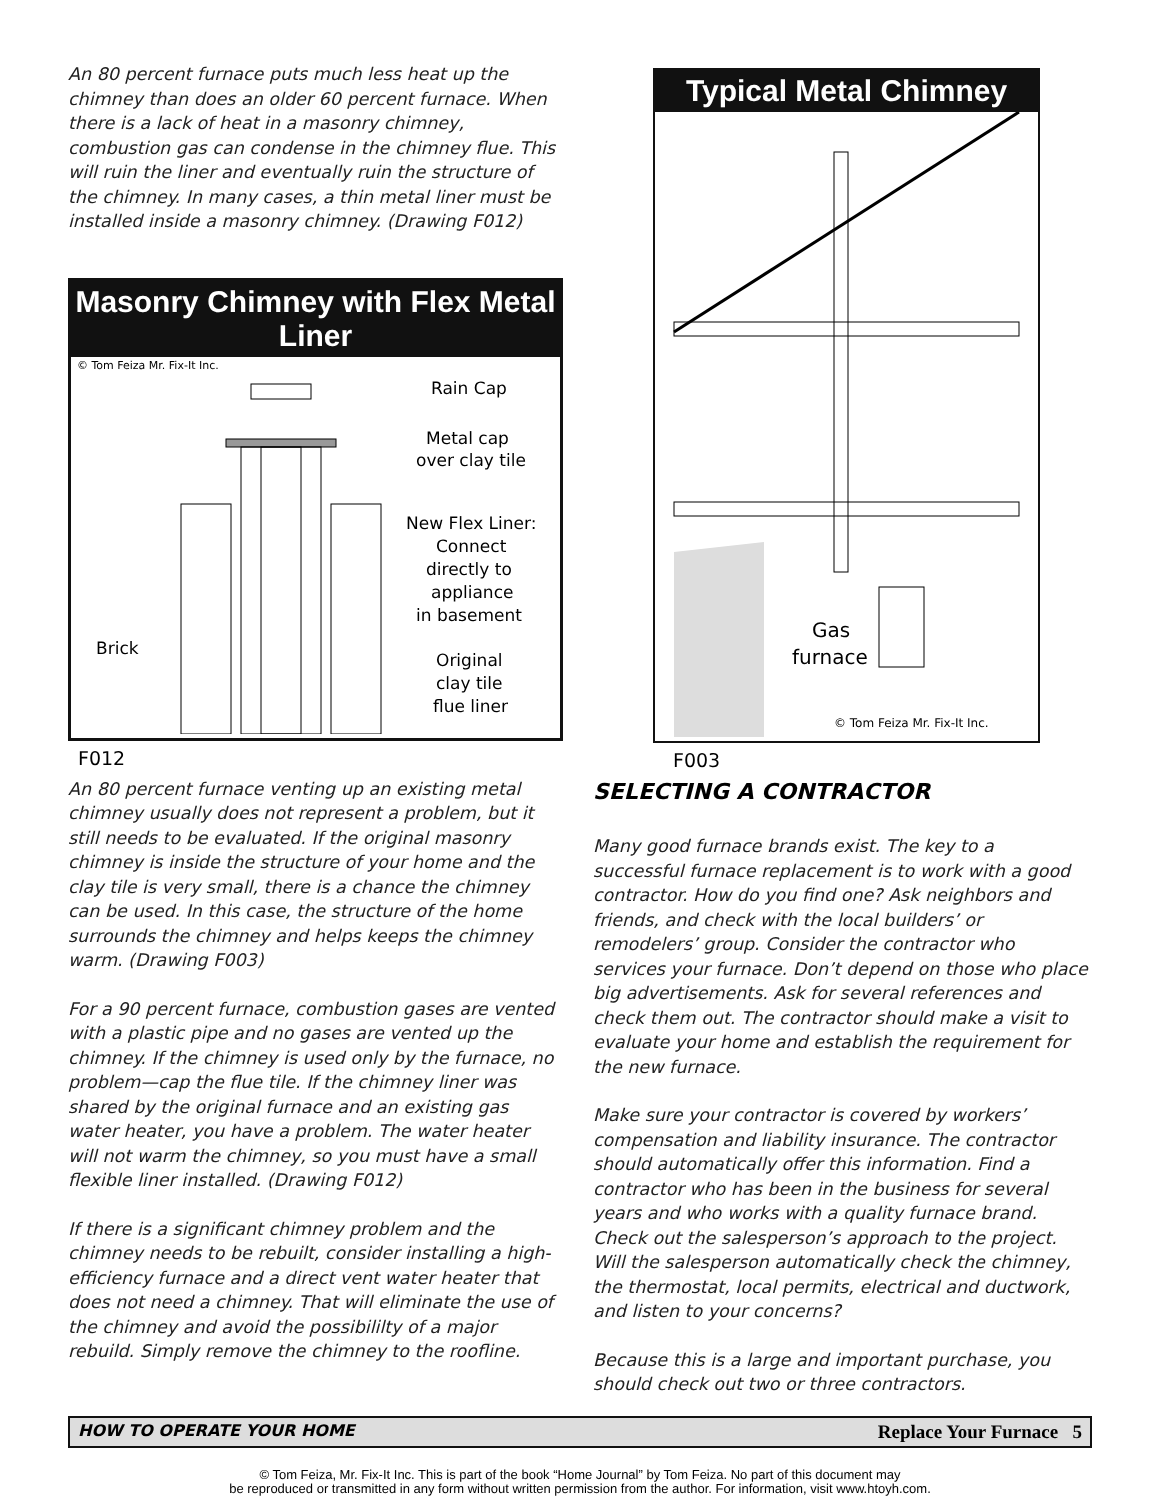An 80 percent furnace puts much less heat up the chimney than does an older 60 percent furnace. When there is a lack of heat in a masonry chimney, combustion gas can condense in the chimney flue. This will ruin the liner and eventually ruin the structure of the chimney. In many cases, a thin metal liner must be installed inside a masonry chimney. (Drawing F012)
Masonry Chimney with Flex Metal Liner
© Tom Feiza Mr. Fix-It Inc.
Rain Cap
Metal cap
over clay tile
New Flex Liner:
Connect
directly to
appliance
in basement
Brick
Original
clay tile
flue liner
F012
An 80 percent furnace venting up an existing metal chimney usually does not represent a problem, but it still needs to be evaluated. If the original masonry chimney is inside the structure of your home and the clay tile is very small, there is a chance the chimney can be used. In this case, the structure of the home surrounds the chimney and helps keeps the chimney warm. (Drawing F003)
For a 90 percent furnace, combustion gases are vented with a plastic pipe and no gases are vented up the chimney. If the chimney is used only by the furnace, no problem—cap the flue tile. If the chimney liner was shared by the original furnace and an existing gas water heater, you have a problem. The water heater will not warm the chimney, so you must have a small flexible liner installed. (Drawing F012)
If there is a significant chimney problem and the chimney needs to be rebuilt, consider installing a high-efficiency furnace and a direct vent water heater that does not need a chimney. That will eliminate the use of the chimney and avoid the possibililty of a major rebuild. Simply remove the chimney to the roofline.
Typical Metal Chimney
Gas
furnace
© Tom Feiza Mr. Fix-It Inc.
F003
SELECTING A CONTRACTOR
Many good furnace brands exist. The key to a successful furnace replacement is to work with a good contractor. How do you find one? Ask neighbors and friends, and check with the local builders’ or remodelers’ group. Consider the contractor who services your furnace. Don’t depend on those who place big advertisements. Ask for several references and check them out. The contractor should make a visit to evaluate your home and establish the requirement for the new furnace.
Make sure your contractor is covered by workers’ compensation and liability insurance. The contractor should automatically offer this information. Find a contractor who has been in the business for several years and who works with a quality furnace brand. Check out the salesperson’s approach to the project. Will the salesperson automatically check the chimney, the thermostat, local permits, electrical and ductwork, and listen to your concerns?
Because this is a large and important purchase, you should check out two or three contractors.
HOW TO OPERATE YOUR HOME Replace Your Furnace 5
© Tom Feiza, Mr. Fix-It Inc. This is part of the book “Home Journal” by Tom Feiza. No part of this document may
be reproduced or transmitted in any form without written permission from the author. For information, visit www.htoyh.com.